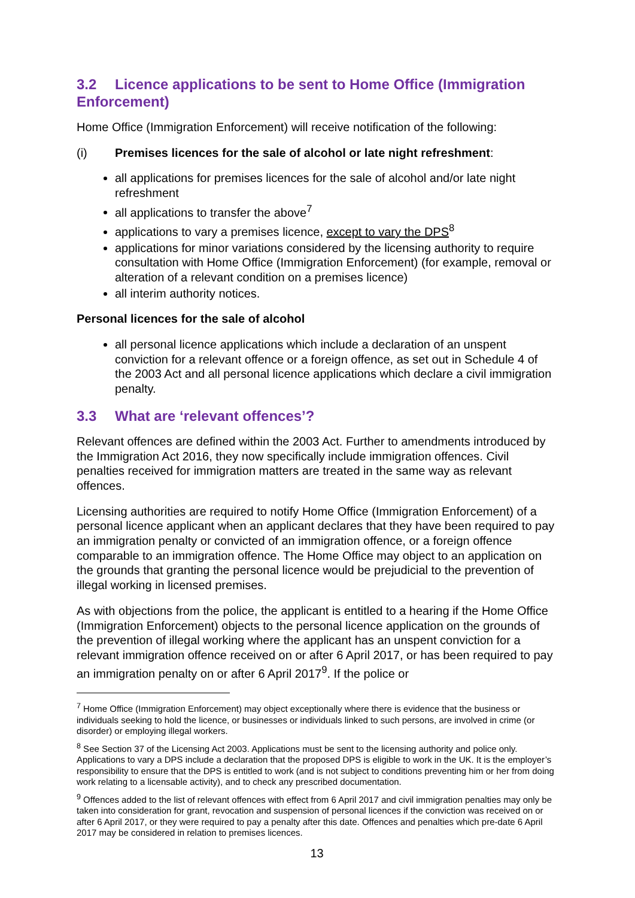3.2 Licence applications to be sent to Home Office (Immigration Enforcement)
Home Office (Immigration Enforcement) will receive notification of the following:
(i) Premises licences for the sale of alcohol or late night refreshment:
all applications for premises licences for the sale of alcohol and/or late night refreshment
all applications to transfer the above<sup>7</sup>
applications to vary a premises licence, except to vary the DPS<sup>8</sup>
applications for minor variations considered by the licensing authority to require consultation with Home Office (Immigration Enforcement) (for example, removal or alteration of a relevant condition on a premises licence)
all interim authority notices.
Personal licences for the sale of alcohol
all personal licence applications which include a declaration of an unspent conviction for a relevant offence or a foreign offence, as set out in Schedule 4 of the 2003 Act and all personal licence applications which declare a civil immigration penalty.
3.3 What are ‘relevant offences’?
Relevant offences are defined within the 2003 Act. Further to amendments introduced by the Immigration Act 2016, they now specifically include immigration offences. Civil penalties received for immigration matters are treated in the same way as relevant offences.
Licensing authorities are required to notify Home Office (Immigration Enforcement) of a personal licence applicant when an applicant declares that they have been required to pay an immigration penalty or convicted of an immigration offence, or a foreign offence comparable to an immigration offence. The Home Office may object to an application on the grounds that granting the personal licence would be prejudicial to the prevention of illegal working in licensed premises.
As with objections from the police, the applicant is entitled to a hearing if the Home Office (Immigration Enforcement) objects to the personal licence application on the grounds of the prevention of illegal working where the applicant has an unspent conviction for a relevant immigration offence received on or after 6 April 2017, or has been required to pay an immigration penalty on or after 6 April 2017<sup>9</sup>. If the police or
<sup>7</sup> Home Office (Immigration Enforcement) may object exceptionally where there is evidence that the business or individuals seeking to hold the licence, or businesses or individuals linked to such persons, are involved in crime (or disorder) or employing illegal workers.
<sup>8</sup> See Section 37 of the Licensing Act 2003. Applications must be sent to the licensing authority and police only. Applications to vary a DPS include a declaration that the proposed DPS is eligible to work in the UK. It is the employer’s responsibility to ensure that the DPS is entitled to work (and is not subject to conditions preventing him or her from doing work relating to a licensable activity), and to check any prescribed documentation.
<sup>9</sup> Offences added to the list of relevant offences with effect from 6 April 2017 and civil immigration penalties may only be taken into consideration for grant, revocation and suspension of personal licences if the conviction was received on or after 6 April 2017, or they were required to pay a penalty after this date. Offences and penalties which pre-date 6 April 2017 may be considered in relation to premises licences.
13